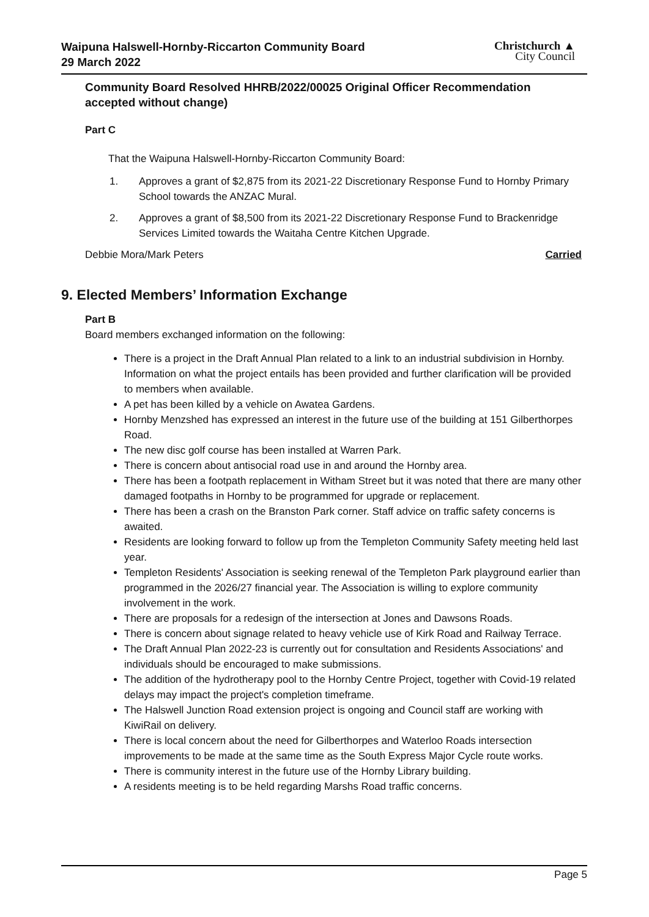Waipuna Halswell-Hornby-Riccarton Community Board
29 March 2022
Christchurch ▲
City Council
Community Board Resolved HHRB/2022/00025 Original Officer Recommendation accepted without change)
Part C
That the Waipuna Halswell-Hornby-Riccarton Community Board:
1. Approves a grant of $2,875 from its 2021-22 Discretionary Response Fund to Hornby Primary School towards the ANZAC Mural.
2. Approves a grant of $8,500 from its 2021-22 Discretionary Response Fund to Brackenridge Services Limited towards the Waitaha Centre Kitchen Upgrade.
Debbie Mora/Mark Peters Carried
9. Elected Members’ Information Exchange
Part B
Board members exchanged information on the following:
There is a project in the Draft Annual Plan related to a link to an industrial subdivision in Hornby. Information on what the project entails has been provided and further clarification will be provided to members when available.
A pet has been killed by a vehicle on Awatea Gardens.
Hornby Menzshed has expressed an interest in the future use of the building at 151 Gilberthorpes Road.
The new disc golf course has been installed at Warren Park.
There is concern about antisocial road use in and around the Hornby area.
There has been a footpath replacement in Witham Street but it was noted that there are many other damaged footpaths in Hornby to be programmed for upgrade or replacement.
There has been a crash on the Branston Park corner. Staff advice on traffic safety concerns is awaited.
Residents are looking forward to follow up from the Templeton Community Safety meeting held last year.
Templeton Residents' Association is seeking renewal of the Templeton Park playground earlier than programmed in the 2026/27 financial year. The Association is willing to explore community involvement in the work.
There are proposals for a redesign of the intersection at Jones and Dawsons Roads.
There is concern about signage related to heavy vehicle use of Kirk Road and Railway Terrace.
The Draft Annual Plan 2022-23 is currently out for consultation and Residents Associations' and individuals should be encouraged to make submissions.
The addition of the hydrotherapy pool to the Hornby Centre Project, together with Covid-19 related delays may impact the project's completion timeframe.
The Halswell Junction Road extension project is ongoing and Council staff are working with KiwiRail on delivery.
There is local concern about the need for Gilberthorpes and Waterloo Roads intersection improvements to be made at the same time as the South Express Major Cycle route works.
There is community interest in the future use of the Hornby Library building.
A residents meeting is to be held regarding Marshs Road traffic concerns.
Page 5